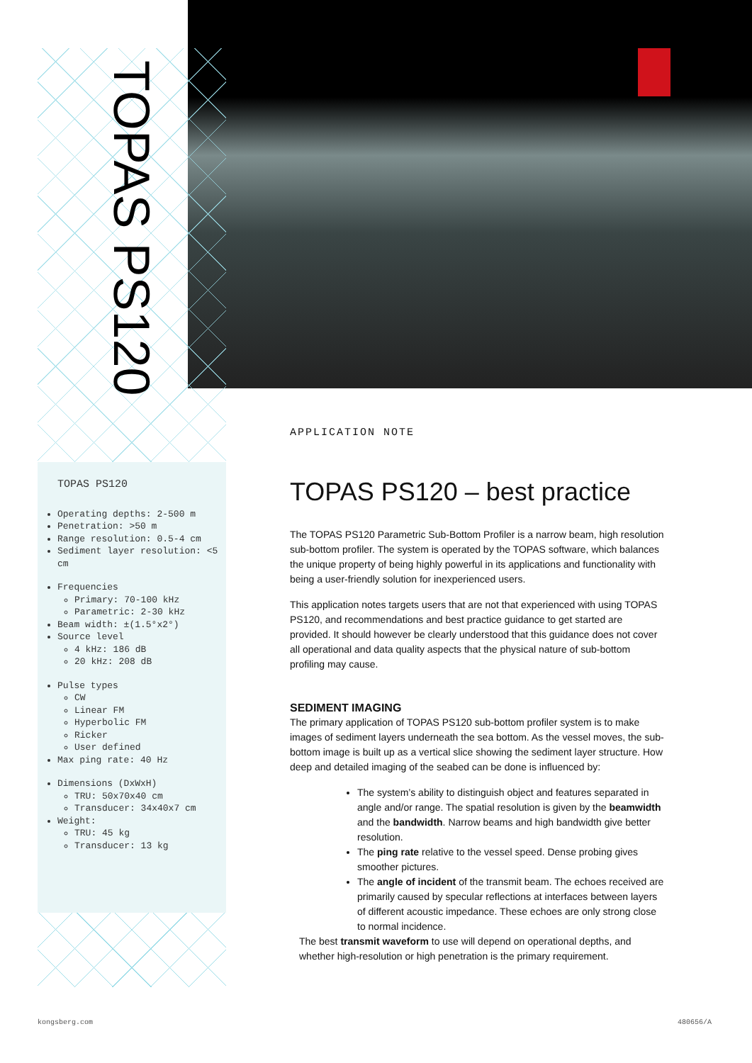TOPAS PS120
TOPAS PS120
Operating depths: 2-500 m
Penetration: >50 m
Range resolution: 0.5-4 cm
Sediment layer resolution: <5 cm
Frequencies
Primary: 70-100 kHz
Parametric: 2-30 kHz
Beam width: ±(1.5°x2°)
Source level
4 kHz: 186 dB
20 kHz: 208 dB
Pulse types
CW
Linear FM
Hyperbolic FM
Ricker
User defined
Max ping rate: 40 Hz
Dimensions (DxWxH)
TRU: 50x70x40 cm
Transducer: 34x40x7 cm
Weight:
TRU: 45 kg
Transducer: 13 kg
APPLICATION NOTE
TOPAS PS120 – best practice
The TOPAS PS120 Parametric Sub-Bottom Profiler is a narrow beam, high resolution sub-bottom profiler. The system is operated by the TOPAS software, which balances the unique property of being highly powerful in its applications and functionality with being a user-friendly solution for inexperienced users.
This application notes targets users that are not that experienced with using TOPAS PS120, and recommendations and best practice guidance to get started are provided. It should however be clearly understood that this guidance does not cover all operational and data quality aspects that the physical nature of sub-bottom profiling may cause.
SEDIMENT IMAGING
The primary application of TOPAS PS120 sub-bottom profiler system is to make images of sediment layers underneath the sea bottom. As the vessel moves, the sub-bottom image is built up as a vertical slice showing the sediment layer structure. How deep and detailed imaging of the seabed can be done is influenced by:
The system’s ability to distinguish object and features separated in angle and/or range. The spatial resolution is given by the beamwidth and the bandwidth. Narrow beams and high bandwidth give better resolution.
The ping rate relative to the vessel speed. Dense probing gives smoother pictures.
The angle of incident of the transmit beam. The echoes received are primarily caused by specular reflections at interfaces between layers of different acoustic impedance. These echoes are only strong close to normal incidence.
The best transmit waveform to use will depend on operational depths, and whether high-resolution or high penetration is the primary requirement.
kongsberg.com 480656/A